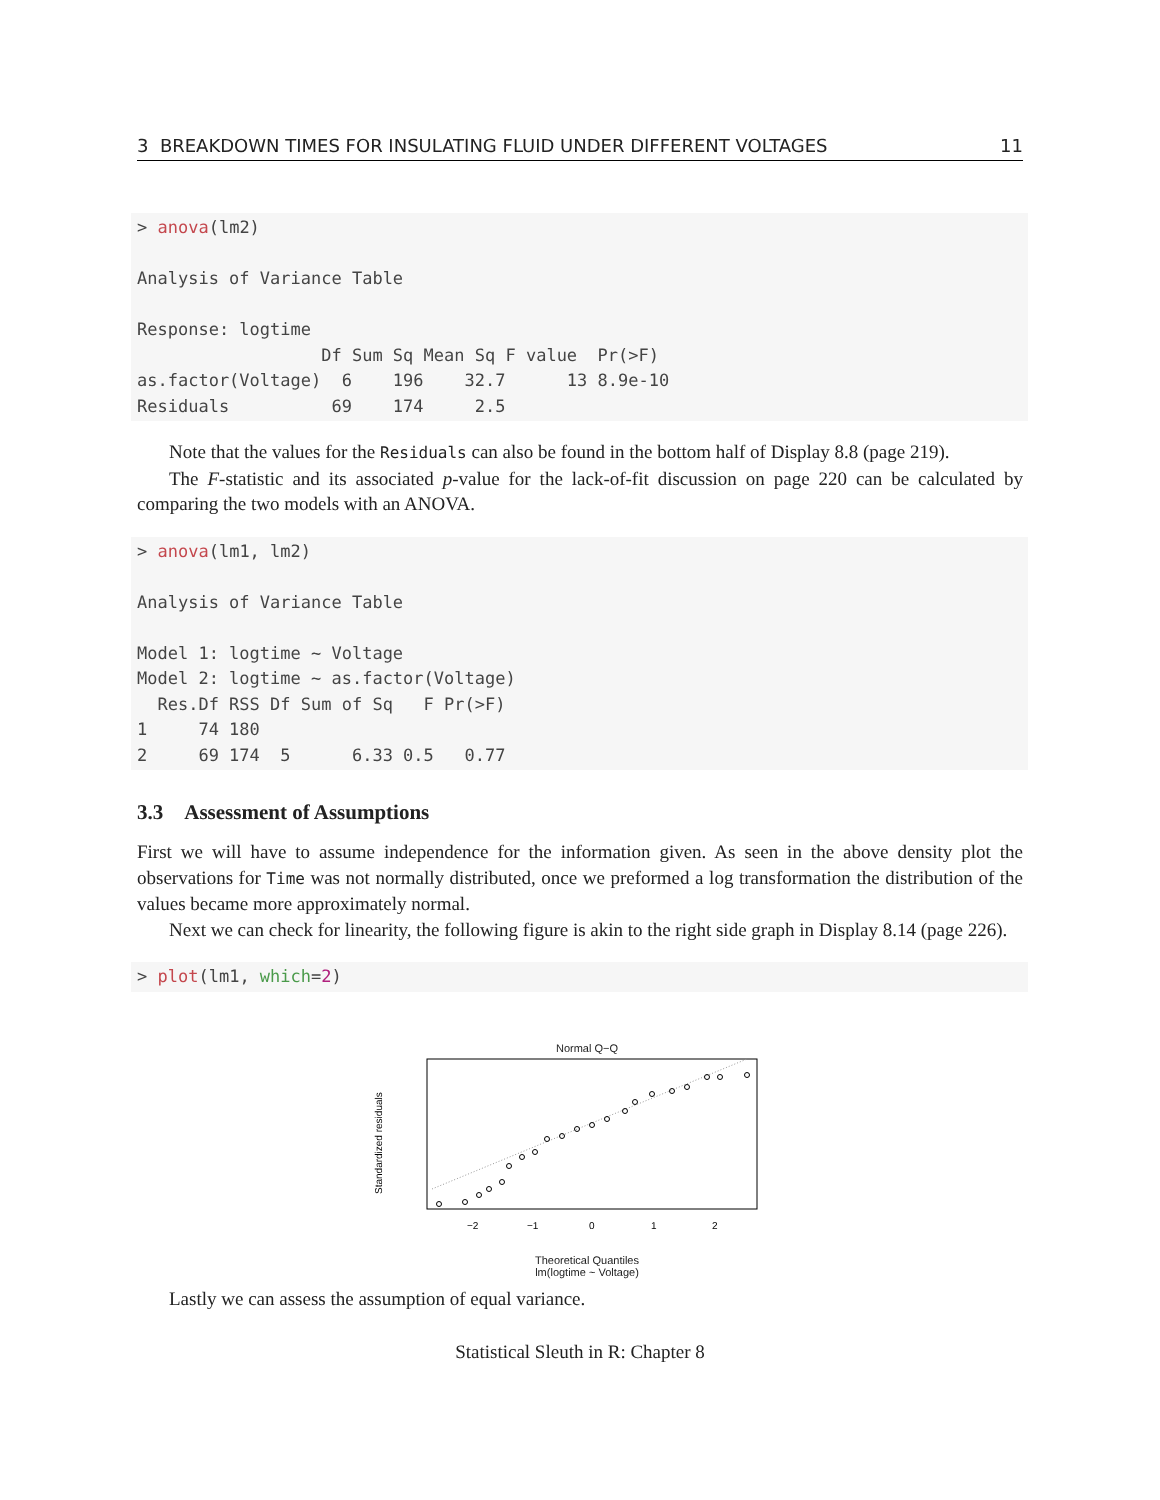3 BREAKDOWN TIMES FOR INSULATING FLUID UNDER DIFFERENT VOLTAGES 11
> anova(lm2)

Analysis of Variance Table

Response: logtime
                  Df Sum Sq Mean Sq F value  Pr(>F)
as.factor(Voltage)  6    196    32.7      13 8.9e-10
Residuals          69    174     2.5
Note that the values for the Residuals can also be found in the bottom half of Display 8.8 (page 219).
The F-statistic and its associated p-value for the lack-of-fit discussion on page 220 can be calculated by comparing the two models with an ANOVA.
> anova(lm1, lm2)

Analysis of Variance Table

Model 1: logtime ~ Voltage
Model 2: logtime ~ as.factor(Voltage)
  Res.Df RSS Df Sum of Sq   F Pr(>F)
1     74 180
2     69 174  5      6.33 0.5   0.77
3.3 Assessment of Assumptions
First we will have to assume independence for the information given. As seen in the above density plot the observations for Time was not normally distributed, once we preformed a log transformation the distribution of the values became more approximately normal.
Next we can check for linearity, the following figure is akin to the right side graph in Display 8.14 (page 226).
> plot(lm1, which=2)
Normal Q−Q
−2
−1
0
1
2
Standardized residuals
Theoretical Quantiles
lm(logtime ~ Voltage)
Lastly we can assess the assumption of equal variance.
Statistical Sleuth in R: Chapter 8